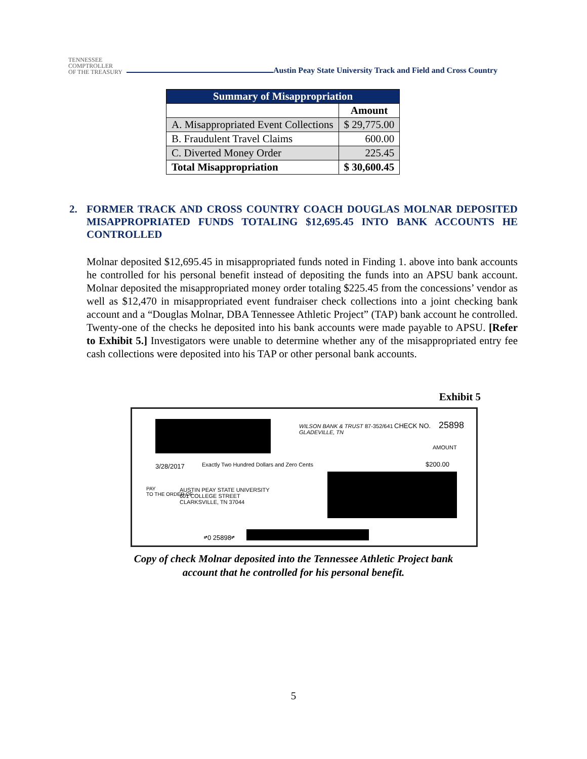TENNESSEE
COMPTROLLER
OF THE TREASURY
Austin Peay State University Track and Field and Cross Country
| Summary of Misappropriation | |
| --- | --- |
| | Amount |
| A. Misappropriated Event Collections | $ 29,775.00 |
| B. Fraudulent Travel Claims | 600.00 |
| C. Diverted Money Order | 225.45 |
| Total Misappropriation | $ 30,600.45 |
2. FORMER TRACK AND CROSS COUNTRY COACH DOUGLAS MOLNAR DEPOSITED MISAPPROPRIATED FUNDS TOTALING $12,695.45 INTO BANK ACCOUNTS HE CONTROLLED
Molnar deposited $12,695.45 in misappropriated funds noted in Finding 1. above into bank accounts he controlled for his personal benefit instead of depositing the funds into an APSU bank account. Molnar deposited the misappropriated money order totaling $225.45 from the concessions’ vendor as well as $12,470 in misappropriated event fundraiser check collections into a joint checking bank account and a “Douglas Molnar, DBA Tennessee Athletic Project” (TAP) bank account he controlled. Twenty-one of the checks he deposited into his bank accounts were made payable to APSU. [Refer to Exhibit 5.] Investigators were unable to determine whether any of the misappropriated entry fee cash collections were deposited into his TAP or other personal bank accounts.
Exhibit 5
WILSON BANK & TRUST
GLADEVILLE, TN
87-352/641 CHECK NO. 25898
AMOUNT
3/28/2017
Exactly Two Hundred Dollars and Zero Cents
$200.00
PAY
TO THE ORDER OF
AUSTIN PEAY STATE UNIVERSITY
601 COLLEGE STREET
CLARKSVILLE, TN 37044
⑈0 25898⑈
Copy of check Molnar deposited into the Tennessee Athletic Project bank
account that he controlled for his personal benefit.
5